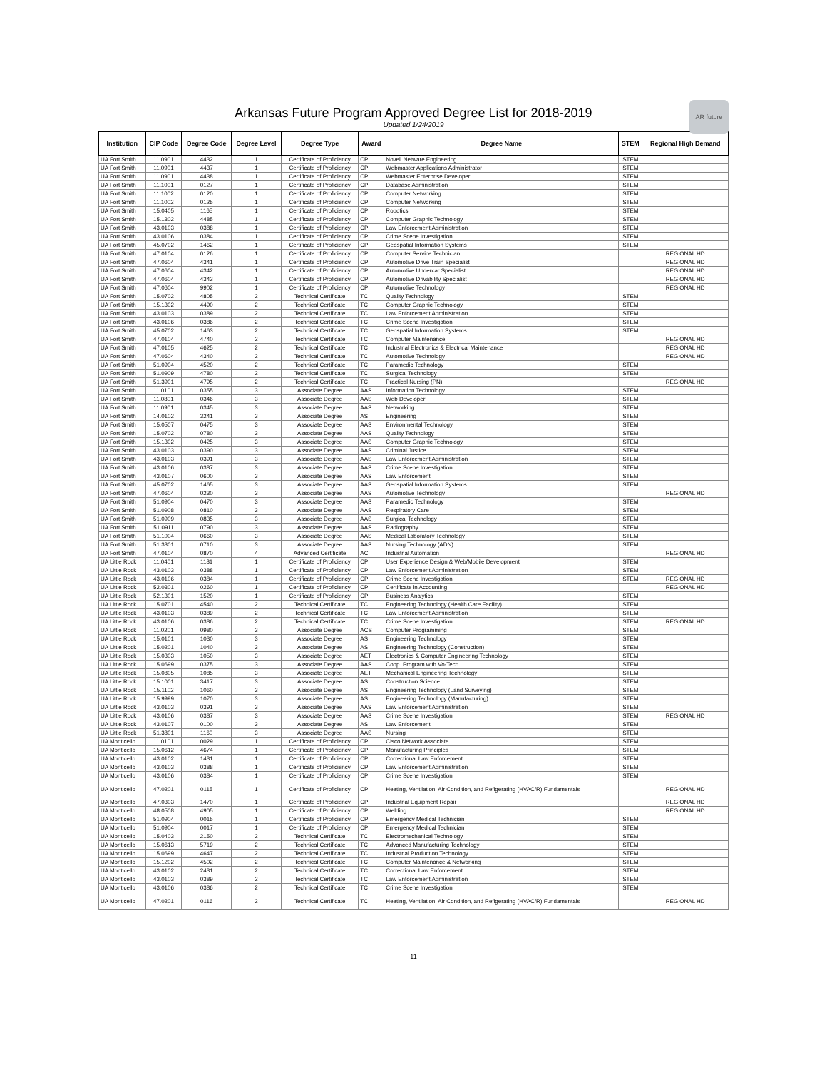Arkansas Future Program Approved Degree List for 2018-2019
Updated 1/24/2019
AR future
| Institution | CIP Code | Degree Code | Degree Level | Degree Type | Award | Degree Name | STEM | Regional High Demand |
| --- | --- | --- | --- | --- | --- | --- | --- | --- |
| UA Fort Smith | 11.0901 | 4432 | 1 | Certificate of Proficiency | CP | Novell Netware Engineering | STEM | |
| UA Fort Smith | 11.0901 | 4437 | 1 | Certificate of Proficiency | CP | Webmaster Applications Administrator | STEM | |
| UA Fort Smith | 11.0901 | 4438 | 1 | Certificate of Proficiency | CP | Webmaster Enterprise Developer | STEM | |
| UA Fort Smith | 11.1001 | 0127 | 1 | Certificate of Proficiency | CP | Database Administration | STEM | |
| UA Fort Smith | 11.1002 | 0120 | 1 | Certificate of Proficiency | CP | Computer Networking | STEM | |
| UA Fort Smith | 11.1002 | 0125 | 1 | Certificate of Proficiency | CP | Computer Networking | STEM | |
| UA Fort Smith | 15.0405 | 1165 | 1 | Certificate of Proficiency | CP | Robotics | STEM | |
| UA Fort Smith | 15.1302 | 4485 | 1 | Certificate of Proficiency | CP | Computer Graphic Technology | STEM | |
| UA Fort Smith | 43.0103 | 0388 | 1 | Certificate of Proficiency | CP | Law Enforcement Administration | STEM | |
| UA Fort Smith | 43.0106 | 0384 | 1 | Certificate of Proficiency | CP | Crime Scene Investigation | STEM | |
| UA Fort Smith | 45.0702 | 1462 | 1 | Certificate of Proficiency | CP | Geospatial Information Systems | STEM | |
| UA Fort Smith | 47.0104 | 0126 | 1 | Certificate of Proficiency | CP | Computer Service Technician | | REGIONAL HD |
| UA Fort Smith | 47.0604 | 4341 | 1 | Certificate of Proficiency | CP | Automotive Drive Train Specialist | | REGIONAL HD |
| UA Fort Smith | 47.0604 | 4342 | 1 | Certificate of Proficiency | CP | Automotive Undercar Specialist | | REGIONAL HD |
| UA Fort Smith | 47.0604 | 4343 | 1 | Certificate of Proficiency | CP | Automotive Drivability Specialist | | REGIONAL HD |
| UA Fort Smith | 47.0604 | 9902 | 1 | Certificate of Proficiency | CP | Automotive Technology | | REGIONAL HD |
| UA Fort Smith | 15.0702 | 4805 | 2 | Technical Certificate | TC | Quality Technology | STEM | |
| UA Fort Smith | 15.1302 | 4490 | 2 | Technical Certificate | TC | Computer Graphic Technology | STEM | |
| UA Fort Smith | 43.0103 | 0389 | 2 | Technical Certificate | TC | Law Enforcement Administration | STEM | |
| UA Fort Smith | 43.0106 | 0386 | 2 | Technical Certificate | TC | Crime Scene Investigation | STEM | |
| UA Fort Smith | 45.0702 | 1463 | 2 | Technical Certificate | TC | Geospatial Information Systems | STEM | |
| UA Fort Smith | 47.0104 | 4740 | 2 | Technical Certificate | TC | Computer Maintenance | | REGIONAL HD |
| UA Fort Smith | 47.0105 | 4625 | 2 | Technical Certificate | TC | Industrial Electronics & Electrical Maintenance | | REGIONAL HD |
| UA Fort Smith | 47.0604 | 4340 | 2 | Technical Certificate | TC | Automotive Technology | | REGIONAL HD |
| UA Fort Smith | 51.0904 | 4520 | 2 | Technical Certificate | TC | Paramedic Technology | STEM | |
| UA Fort Smith | 51.0909 | 4780 | 2 | Technical Certificate | TC | Surgical Technology | STEM | |
| UA Fort Smith | 51.3901 | 4795 | 2 | Technical Certificate | TC | Practical Nursing (PN) | | REGIONAL HD |
| UA Fort Smith | 11.0101 | 0355 | 3 | Associate Degree | AAS | Information Technology | STEM | |
| UA Fort Smith | 11.0801 | 0346 | 3 | Associate Degree | AAS | Web Developer | STEM | |
| UA Fort Smith | 11.0901 | 0345 | 3 | Associate Degree | AAS | Networking | STEM | |
| UA Fort Smith | 14.0102 | 3241 | 3 | Associate Degree | AS | Engineering | STEM | |
| UA Fort Smith | 15.0507 | 0475 | 3 | Associate Degree | AAS | Environmental Technology | STEM | |
| UA Fort Smith | 15.0702 | 0780 | 3 | Associate Degree | AAS | Quality Technology | STEM | |
| UA Fort Smith | 15.1302 | 0425 | 3 | Associate Degree | AAS | Computer Graphic Technology | STEM | |
| UA Fort Smith | 43.0103 | 0390 | 3 | Associate Degree | AAS | Criminal Justice | STEM | |
| UA Fort Smith | 43.0103 | 0391 | 3 | Associate Degree | AAS | Law Enforcement Administration | STEM | |
| UA Fort Smith | 43.0106 | 0387 | 3 | Associate Degree | AAS | Crime Scene Investigation | STEM | |
| UA Fort Smith | 43.0107 | 0600 | 3 | Associate Degree | AAS | Law Enforcement | STEM | |
| UA Fort Smith | 45.0702 | 1465 | 3 | Associate Degree | AAS | Geospatial Information Systems | STEM | |
| UA Fort Smith | 47.0604 | 0230 | 3 | Associate Degree | AAS | Automotive Technology | | REGIONAL HD |
| UA Fort Smith | 51.0904 | 0470 | 3 | Associate Degree | AAS | Paramedic Technology | STEM | |
| UA Fort Smith | 51.0908 | 0810 | 3 | Associate Degree | AAS | Respiratory Care | STEM | |
| UA Fort Smith | 51.0909 | 0835 | 3 | Associate Degree | AAS | Surgical Technology | STEM | |
| UA Fort Smith | 51.0911 | 0790 | 3 | Associate Degree | AAS | Radiography | STEM | |
| UA Fort Smith | 51.1004 | 0660 | 3 | Associate Degree | AAS | Medical Laboratory Technology | STEM | |
| UA Fort Smith | 51.3801 | 0710 | 3 | Associate Degree | AAS | Nursing Technology (ADN) | STEM | |
| UA Fort Smith | 47.0104 | 0870 | 4 | Advanced Certificate | AC | Industrial Automation | | REGIONAL HD |
| UA Little Rock | 11.0401 | 1181 | 1 | Certificate of Proficiency | CP | User Experience Design & Web/Mobile Development | STEM | |
| UA Little Rock | 43.0103 | 0388 | 1 | Certificate of Proficiency | CP | Law Enforcement Administration | STEM | |
| UA Little Rock | 43.0106 | 0384 | 1 | Certificate of Proficiency | CP | Crime Scene Investigation | STEM | REGIONAL HD |
| UA Little Rock | 52.0301 | 0260 | 1 | Certificate of Proficiency | CP | Certificate in Accounting | | REGIONAL HD |
| UA Little Rock | 52.1301 | 1520 | 1 | Certificate of Proficiency | CP | Business Analytics | STEM | |
| UA Little Rock | 15.0701 | 4540 | 2 | Technical Certificate | TC | Engineering Technology (Health Care Facility) | STEM | |
| UA Little Rock | 43.0103 | 0389 | 2 | Technical Certificate | TC | Law Enforcement Administration | STEM | |
| UA Little Rock | 43.0106 | 0386 | 2 | Technical Certificate | TC | Crime Scene Investigation | STEM | REGIONAL HD |
| UA Little Rock | 11.0201 | 0980 | 3 | Associate Degree | ACS | Computer Programming | STEM | |
| UA Little Rock | 15.0101 | 1030 | 3 | Associate Degree | AS | Engineering Technology | STEM | |
| UA Little Rock | 15.0201 | 1040 | 3 | Associate Degree | AS | Engineering Technology (Construction) | STEM | |
| UA Little Rock | 15.0303 | 1050 | 3 | Associate Degree | AET | Electronics & Computer Engineering Technology | STEM | |
| UA Little Rock | 15.0699 | 0375 | 3 | Associate Degree | AAS | Coop. Program with Vo-Tech | STEM | |
| UA Little Rock | 15.0805 | 1085 | 3 | Associate Degree | AET | Mechanical Engineering Technology | STEM | |
| UA Little Rock | 15.1001 | 3417 | 3 | Associate Degree | AS | Construction Science | STEM | |
| UA Little Rock | 15.1102 | 1060 | 3 | Associate Degree | AS | Engineering Technology (Land Surveying) | STEM | |
| UA Little Rock | 15.9999 | 1070 | 3 | Associate Degree | AS | Engineering Technology (Manufacturing) | STEM | |
| UA Little Rock | 43.0103 | 0391 | 3 | Associate Degree | AAS | Law Enforcement Administration | STEM | |
| UA Little Rock | 43.0106 | 0387 | 3 | Associate Degree | AAS | Crime Scene Investigation | STEM | REGIONAL HD |
| UA Little Rock | 43.0107 | 0100 | 3 | Associate Degree | AS | Law Enforcement | STEM | |
| UA Little Rock | 51.3801 | 1160 | 3 | Associate Degree | AAS | Nursing | STEM | |
| UA Monticello | 11.0101 | 0029 | 1 | Certificate of Proficiency | CP | Cisco Network Associate | STEM | |
| UA Monticello | 15.0612 | 4674 | 1 | Certificate of Proficiency | CP | Manufacturing Principles | STEM | |
| UA Monticello | 43.0102 | 1431 | 1 | Certificate of Proficiency | CP | Correctional Law Enforcement | STEM | |
| UA Monticello | 43.0103 | 0388 | 1 | Certificate of Proficiency | CP | Law Enforcement Administration | STEM | |
| UA Monticello | 43.0106 | 0384 | 1 | Certificate of Proficiency | CP | Crime Scene Investigation | STEM | |
| UA Monticello | 47.0201 | 0115 | 1 | Certificate of Proficiency | CP | Heating, Ventilation, Air Condition, and Refigerating (HVAC/R) Fundamentals | | REGIONAL HD |
| UA Monticello | 47.0303 | 1470 | 1 | Certificate of Proficiency | CP | Industrial Equipment Repair | | REGIONAL HD |
| UA Monticello | 48.0508 | 4905 | 1 | Certificate of Proficiency | CP | Welding | | REGIONAL HD |
| UA Monticello | 51.0904 | 0015 | 1 | Certificate of Proficiency | CP | Emergency Medical Technician | STEM | |
| UA Monticello | 51.0904 | 0017 | 1 | Certificate of Proficiency | CP | Emergency Medical Technician | STEM | |
| UA Monticello | 15.0403 | 2150 | 2 | Technical Certificate | TC | Electromechanical Technology | STEM | |
| UA Monticello | 15.0613 | 5719 | 2 | Technical Certificate | TC | Advanced Manufacturing Technology | STEM | |
| UA Monticello | 15.0699 | 4647 | 2 | Technical Certificate | TC | Industrial Production Technology | STEM | |
| UA Monticello | 15.1202 | 4502 | 2 | Technical Certificate | TC | Computer Maintenance & Networking | STEM | |
| UA Monticello | 43.0102 | 2431 | 2 | Technical Certificate | TC | Correctional Law Enforcement | STEM | |
| UA Monticello | 43.0103 | 0389 | 2 | Technical Certificate | TC | Law Enforcement Administration | STEM | |
| UA Monticello | 43.0106 | 0386 | 2 | Technical Certificate | TC | Crime Scene Investigation | STEM | |
| UA Monticello | 47.0201 | 0116 | 2 | Technical Certificate | TC | Heating, Ventilation, Air Condition, and Refigerating (HVAC/R) Fundamentals | | REGIONAL HD |
11